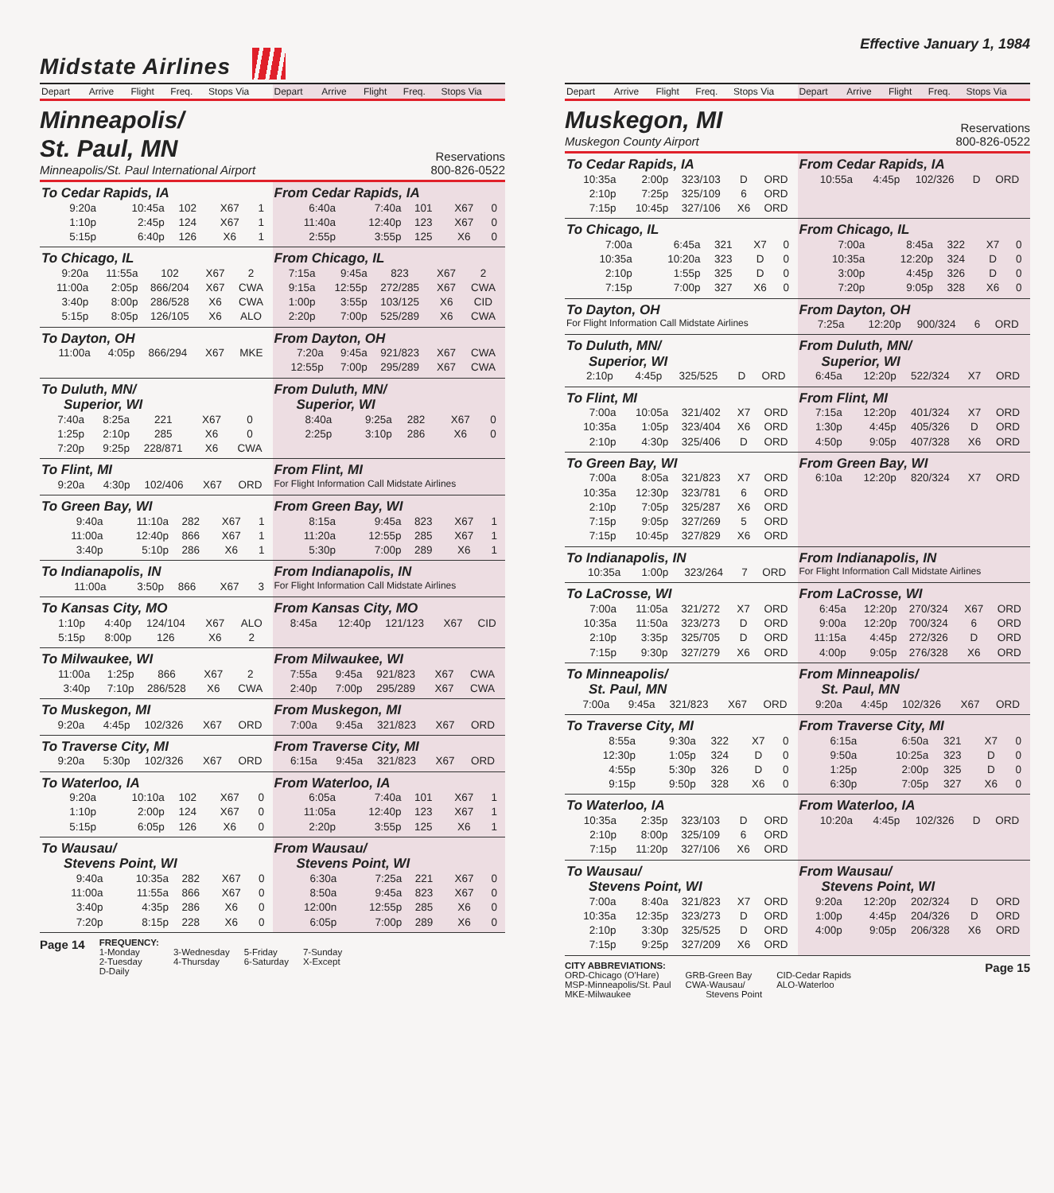Midstate Airlines
| Depart | Arrive | Flight | Freq. | Stops Via |
| --- | --- | --- | --- | --- |
| Depart | Arrive | Flight | Freq. | Stops Via |
| --- | --- | --- | --- | --- |
Minneapolis/
St. Paul, MN
Minneapolis/St. Paul International Airport
Reservations
800-826-0522
To Cedar Rapids, IA
| 9:20a | 10:45a | 102 | X67 | 1 |
| 1:10p | 2:45p | 124 | X67 | 1 |
| 5:15p | 6:40p | 126 | X6 | 1 |
From Cedar Rapids, IA
| 6:40a | 7:40a | 101 | X67 | 0 |
| 11:40a | 12:40p | 123 | X67 | 0 |
| 2:55p | 3:55p | 125 | X6 | 0 |
To Chicago, IL
| 9:20a | 11:55a | 102 | X67 | 2 |
| 11:00a | 2:05p | 866/204 | X67 | CWA |
| 3:40p | 8:00p | 286/528 | X6 | CWA |
| 5:15p | 8:05p | 126/105 | X6 | ALO |
From Chicago, IL
| 7:15a | 9:45a | 823 | X67 | 2 |
| 9:15a | 12:55p | 272/285 | X67 | CWA |
| 1:00p | 3:55p | 103/125 | X6 | CID |
| 2:20p | 7:00p | 525/289 | X6 | CWA |
To Dayton, OH
| 11:00a | 4:05p | 866/294 | X67 | MKE |
From Dayton, OH
| 7:20a | 9:45a | 921/823 | X67 | CWA |
| 12:55p | 7:00p | 295/289 | X67 | CWA |
To Duluth, MN/
Superior, WI
| 7:40a | 8:25a | 221 | X67 | 0 |
| 1:25p | 2:10p | 285 | X6 | 0 |
| 7:20p | 9:25p | 228/871 | X6 | CWA |
From Duluth, MN/
Superior, WI
| 8:40a | 9:25a | 282 | X67 | 0 |
| 2:25p | 3:10p | 286 | X6 | 0 |
To Flint, MI
| 9:20a | 4:30p | 102/406 | X67 | ORD |
From Flint, MI
For Flight Information Call Midstate Airlines
To Green Bay, WI
| 9:40a | 11:10a | 282 | X67 | 1 |
| 11:00a | 12:40p | 866 | X67 | 1 |
| 3:40p | 5:10p | 286 | X6 | 1 |
From Green Bay, WI
| 8:15a | 9:45a | 823 | X67 | 1 |
| 11:20a | 12:55p | 285 | X67 | 1 |
| 5:30p | 7:00p | 289 | X6 | 1 |
To Indianapolis, IN
| 11:00a | 3:50p | 866 | X67 | 3 |
From Indianapolis, IN
For Flight Information Call Midstate Airlines
To Kansas City, MO
| 1:10p | 4:40p | 124/104 | X67 | ALO |
| 5:15p | 8:00p | 126 | X6 | 2 |
From Kansas City, MO
| 8:45a | 12:40p | 121/123 | X67 | CID |
To Milwaukee, WI
| 11:00a | 1:25p | 866 | X67 | 2 |
| 3:40p | 7:10p | 286/528 | X6 | CWA |
From Milwaukee, WI
| 7:55a | 9:45a | 921/823 | X67 | CWA |
| 2:40p | 7:00p | 295/289 | X67 | CWA |
To Muskegon, MI
| 9:20a | 4:45p | 102/326 | X67 | ORD |
From Muskegon, MI
| 7:00a | 9:45a | 321/823 | X67 | ORD |
To Traverse City, MI
| 9:20a | 5:30p | 102/326 | X67 | ORD |
From Traverse City, MI
| 6:15a | 9:45a | 321/823 | X67 | ORD |
To Waterloo, IA
| 9:20a | 10:10a | 102 | X67 | 0 |
| 1:10p | 2:00p | 124 | X67 | 0 |
| 5:15p | 6:05p | 126 | X6 | 0 |
From Waterloo, IA
| 6:05a | 7:40a | 101 | X67 | 1 |
| 11:05a | 12:40p | 123 | X67 | 1 |
| 2:20p | 3:55p | 125 | X6 | 1 |
To Wausau/
Stevens Point, WI
| 9:40a | 10:35a | 282 | X67 | 0 |
| 11:00a | 11:55a | 866 | X67 | 0 |
| 3:40p | 4:35p | 286 | X6 | 0 |
| 7:20p | 8:15p | 228 | X6 | 0 |
From Wausau/
Stevens Point, WI
| 6:30a | 7:25a | 221 | X67 | 0 |
| 8:50a | 9:45a | 823 | X67 | 0 |
| 12:00n | 12:55p | 285 | X6 | 0 |
| 6:05p | 7:00p | 289 | X6 | 0 |
Page 14
FREQUENCY:
1-Monday
2-Tuesday
D-Daily
3-Wednesday
4-Thursday
5-Friday
6-Saturday
7-Sunday
X-Except
Effective January 1, 1984
| Depart | Arrive | Flight | Freq. | Stops Via |
| --- | --- | --- | --- | --- |
| Depart | Arrive | Flight | Freq. | Stops Via |
| --- | --- | --- | --- | --- |
Muskegon, MI
Muskegon County Airport
Reservations
800-826-0522
To Cedar Rapids, IA
| 10:35a | 2:00p | 323/103 | D | ORD |
| 2:10p | 7:25p | 325/109 | 6 | ORD |
| 7:15p | 10:45p | 327/106 | X6 | ORD |
From Cedar Rapids, IA
| 10:55a | 4:45p | 102/326 | D | ORD |
To Chicago, IL
| 7:00a | 6:45a | 321 | X7 | 0 |
| 10:35a | 10:20a | 323 | D | 0 |
| 2:10p | 1:55p | 325 | D | 0 |
| 7:15p | 7:00p | 327 | X6 | 0 |
From Chicago, IL
| 7:00a | 8:45a | 322 | X7 | 0 |
| 10:35a | 12:20p | 324 | D | 0 |
| 3:00p | 4:45p | 326 | D | 0 |
| 7:20p | 9:05p | 328 | X6 | 0 |
To Dayton, OH
For Flight Information Call Midstate Airlines
From Dayton, OH
| 7:25a | 12:20p | 900/324 | 6 | ORD |
To Duluth, MN/
Superior, WI
| 2:10p | 4:45p | 325/525 | D | ORD |
From Duluth, MN/
Superior, WI
| 6:45a | 12:20p | 522/324 | X7 | ORD |
To Flint, MI
| 7:00a | 10:05a | 321/402 | X7 | ORD |
| 10:35a | 1:05p | 323/404 | X6 | ORD |
| 2:10p | 4:30p | 325/406 | D | ORD |
From Flint, MI
| 7:15a | 12:20p | 401/324 | X7 | ORD |
| 1:30p | 4:45p | 405/326 | D | ORD |
| 4:50p | 9:05p | 407/328 | X6 | ORD |
To Green Bay, WI
| 7:00a | 8:05a | 321/823 | X7 | ORD |
| 10:35a | 12:30p | 323/781 | 6 | ORD |
| 2:10p | 7:05p | 325/287 | X6 | ORD |
| 7:15p | 9:05p | 327/269 | 5 | ORD |
| 7:15p | 10:45p | 327/829 | X6 | ORD |
From Green Bay, WI
| 6:10a | 12:20p | 820/324 | X7 | ORD |
To Indianapolis, IN
| 10:35a | 1:00p | 323/264 | 7 | ORD |
From Indianapolis, IN
For Flight Information Call Midstate Airlines
To LaCrosse, WI
| 7:00a | 11:05a | 321/272 | X7 | ORD |
| 10:35a | 11:50a | 323/273 | D | ORD |
| 2:10p | 3:35p | 325/705 | D | ORD |
| 7:15p | 9:30p | 327/279 | X6 | ORD |
From LaCrosse, WI
| 6:45a | 12:20p | 270/324 | X67 | ORD |
| 9:00a | 12:20p | 700/324 | 6 | ORD |
| 11:15a | 4:45p | 272/326 | D | ORD |
| 4:00p | 9:05p | 276/328 | X6 | ORD |
To Minneapolis/
St. Paul, MN
| 7:00a | 9:45a | 321/823 | X67 | ORD |
From Minneapolis/
St. Paul, MN
| 9:20a | 4:45p | 102/326 | X67 | ORD |
To Traverse City, MI
| 8:55a | 9:30a | 322 | X7 | 0 |
| 12:30p | 1:05p | 324 | D | 0 |
| 4:55p | 5:30p | 326 | D | 0 |
| 9:15p | 9:50p | 328 | X6 | 0 |
From Traverse City, MI
| 6:15a | 6:50a | 321 | X7 | 0 |
| 9:50a | 10:25a | 323 | D | 0 |
| 1:25p | 2:00p | 325 | D | 0 |
| 6:30p | 7:05p | 327 | X6 | 0 |
To Waterloo, IA
| 10:35a | 2:35p | 323/103 | D | ORD |
| 2:10p | 8:00p | 325/109 | 6 | ORD |
| 7:15p | 11:20p | 327/106 | X6 | ORD |
From Waterloo, IA
| 10:20a | 4:45p | 102/326 | D | ORD |
To Wausau/
Stevens Point, WI
| 7:00a | 8:40a | 321/823 | X7 | ORD |
| 10:35a | 12:35p | 323/273 | D | ORD |
| 2:10p | 3:30p | 325/525 | D | ORD |
| 7:15p | 9:25p | 327/209 | X6 | ORD |
From Wausau/
Stevens Point, WI
| 9:20a | 12:20p | 202/324 | D | ORD |
| 1:00p | 4:45p | 204/326 | D | ORD |
| 4:00p | 9:05p | 206/328 | X6 | ORD |
CITY ABBREVIATIONS:
ORD-Chicago (O'Hare)
MSP-Minneapolis/St. Paul
MKE-Milwaukee
GRB-Green Bay
CWA-Wausau/
Stevens Point
CID-Cedar Rapids
ALO-Waterloo
Page 15